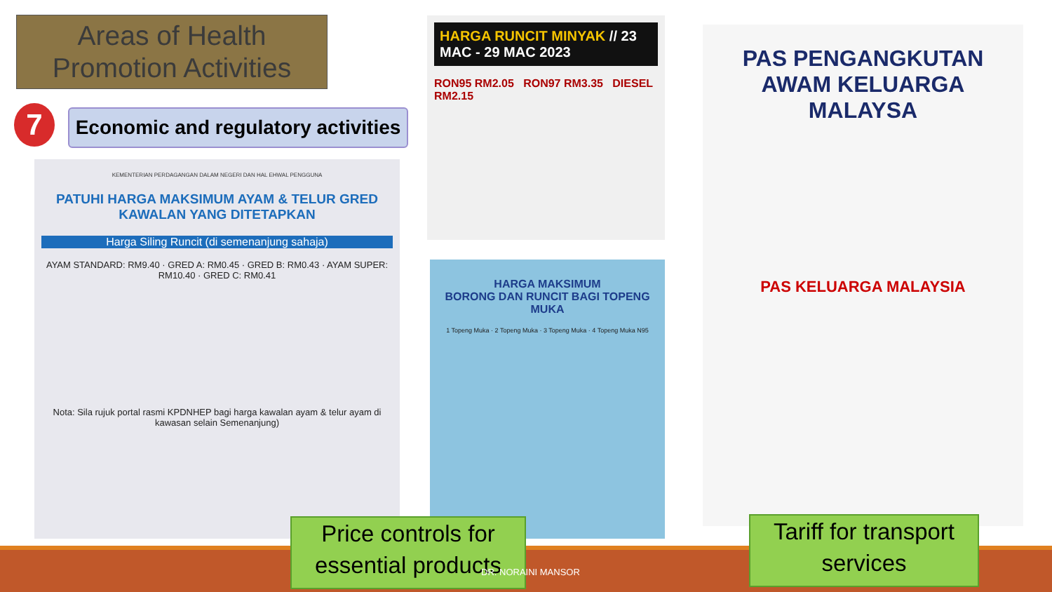Areas of Health Promotion Activities
7
Economic and regulatory activities
KEMENTERIAN PERDAGANGAN DALAM NEGERI DAN HAL EHWAL PENGGUNA
PATUHI HARGA MAKSIMUM AYAM & TELUR GRED KAWALAN YANG DITETAPKAN
Harga Siling Runcit (di semenanjung sahaja)
AYAM STANDARD: RM9.40 · GRED A: RM0.45 · GRED B: RM0.43 · AYAM SUPER: RM10.40 · GRED C: RM0.41
Nota: Sila rujuk portal rasmi KPDNHEP bagi harga kawalan ayam & telur ayam di kawasan selain Semenanjung)
HARGA RUNCIT MINYAK // 23 MAC - 29 MAC 2023
RON95 RM2.05 RON97 RM3.35 DIESEL RM2.15
HARGA MAKSIMUM
BORONG DAN RUNCIT BAGI TOPENG MUKA
1 Topeng Muka · 2 Topeng Muka · 3 Topeng Muka · 4 Topeng Muka N95
PAS PENGANGKUTAN AWAM KELUARGA MALAYSA
PAS KELUARGA MALAYSIA
Price controls for essential products
Tariff for transport services
DR. NORAINI MANSOR